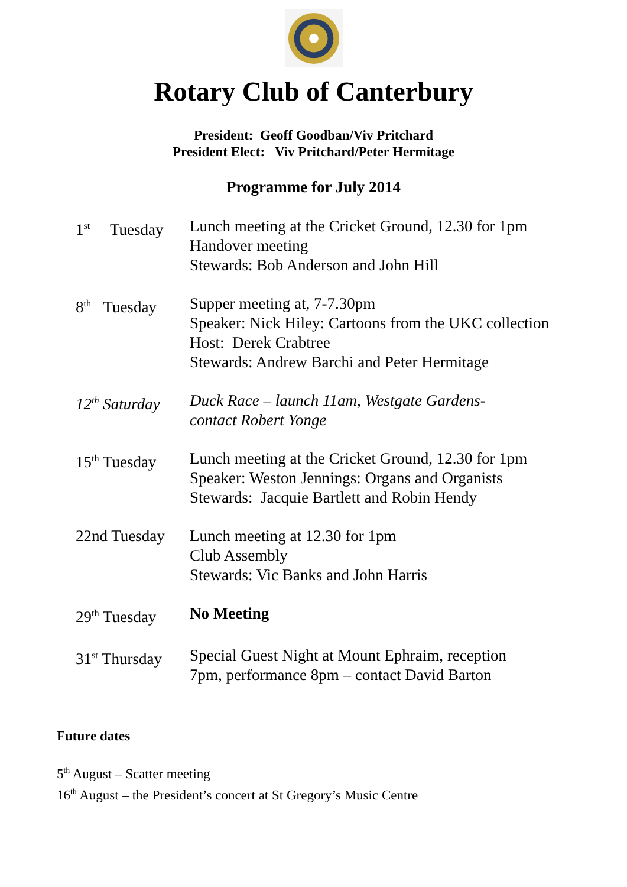Rotary Club of Canterbury
President: Geoff Goodban/Viv Pritchard
President Elect: Viv Pritchard/Peter Hermitage
Programme for July 2014
1<sup>st</sup> Tuesday
Lunch meeting at the Cricket Ground, 12.30 for 1pm
Handover meeting
Stewards: Bob Anderson and John Hill
8<sup>th</sup> Tuesday
Supper meeting at, 7-7.30pm
Speaker: Nick Hiley: Cartoons from the UKC collection
Host: Derek Crabtree
Stewards: Andrew Barchi and Peter Hermitage
12<sup>th</sup> Saturday
Duck Race – launch 11am, Westgate Gardens-
contact Robert Yonge
15<sup>th</sup> Tuesday
Lunch meeting at the Cricket Ground, 12.30 for 1pm
Speaker: Weston Jennings: Organs and Organists
Stewards: Jacquie Bartlett and Robin Hendy
22nd Tuesday
Lunch meeting at 12.30 for 1pm
Club Assembly
Stewards: Vic Banks and John Harris
29<sup>th</sup> Tuesday
No Meeting
31<sup>st</sup> Thursday
Special Guest Night at Mount Ephraim, reception
7pm, performance 8pm – contact David Barton
Future dates
5<sup>th</sup> August – Scatter meeting
16<sup>th</sup> August – the President’s concert at St Gregory’s Music Centre